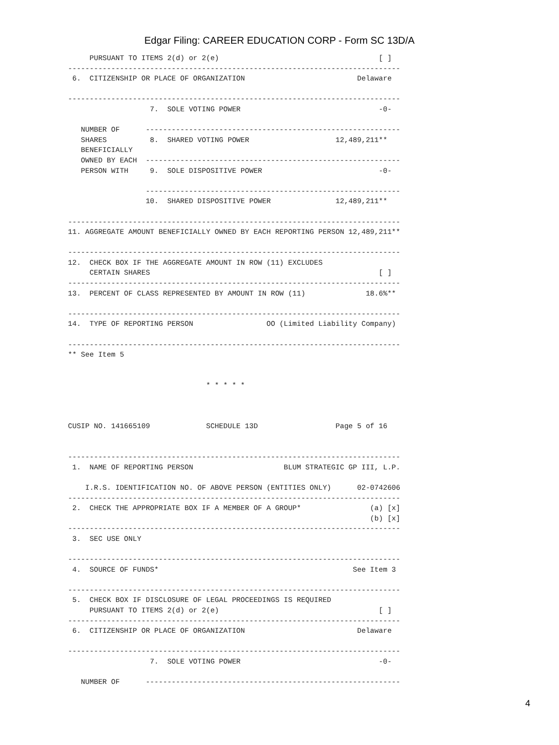Edgar Filing: CAREER EDUCATION CORP - Form SC 13D/A
     PURSUANT TO ITEMS 2(d) or 2(e)                                     [ ]
-----------------------------------------------------------------------------
 6.  CITIZENSHIP OR PLACE OF ORGANIZATION                          Delaware

-----------------------------------------------------------------------------
                   7.  SOLE VOTING POWER                                -0-

   NUMBER OF      -----------------------------------------------------------
   SHARES          8.  SHARED VOTING POWER                    12,489,211**
   BENEFICIALLY
   OWNED BY EACH  -----------------------------------------------------------
   PERSON WITH     9.  SOLE DISPOSITIVE POWER                           -0-

                  -----------------------------------------------------------
                  10.  SHARED DISPOSITIVE POWER               12,489,211**

-----------------------------------------------------------------------------
11. AGGREGATE AMOUNT BENEFICIALLY OWNED BY EACH REPORTING PERSON 12,489,211**

-----------------------------------------------------------------------------
12.  CHECK BOX IF THE AGGREGATE AMOUNT IN ROW (11) EXCLUDES
     CERTAIN SHARES                                                     [ ]
-----------------------------------------------------------------------------
13.  PERCENT OF CLASS REPRESENTED BY AMOUNT IN ROW (11)              18.6%**

-----------------------------------------------------------------------------
14.  TYPE OF REPORTING PERSON                 OO (Limited Liability Company)

-----------------------------------------------------------------------------
** See Item 5


                                * * * * *



CUSIP NO. 141665109             SCHEDULE 13D                  Page 5 of 16


-----------------------------------------------------------------------------
 1.  NAME OF REPORTING PERSON                     BLUM STRATEGIC GP III, L.P.

    I.R.S. IDENTIFICATION NO. OF ABOVE PERSON (ENTITIES ONLY)      02-0742606
-----------------------------------------------------------------------------
 2.  CHECK THE APPROPRIATE BOX IF A MEMBER OF A GROUP*                (a) [x]
                                                                      (b) [x]
-----------------------------------------------------------------------------
 3.  SEC USE ONLY

-----------------------------------------------------------------------------
 4.  SOURCE OF FUNDS*                                             See Item 3

-----------------------------------------------------------------------------
 5.  CHECK BOX IF DISCLOSURE OF LEGAL PROCEEDINGS IS REQUIRED
     PURSUANT TO ITEMS 2(d) or 2(e)                                     [ ]
-----------------------------------------------------------------------------
 6.  CITIZENSHIP OR PLACE OF ORGANIZATION                          Delaware

-----------------------------------------------------------------------------
                   7.  SOLE VOTING POWER                                -0-

   NUMBER OF      -----------------------------------------------------------
4